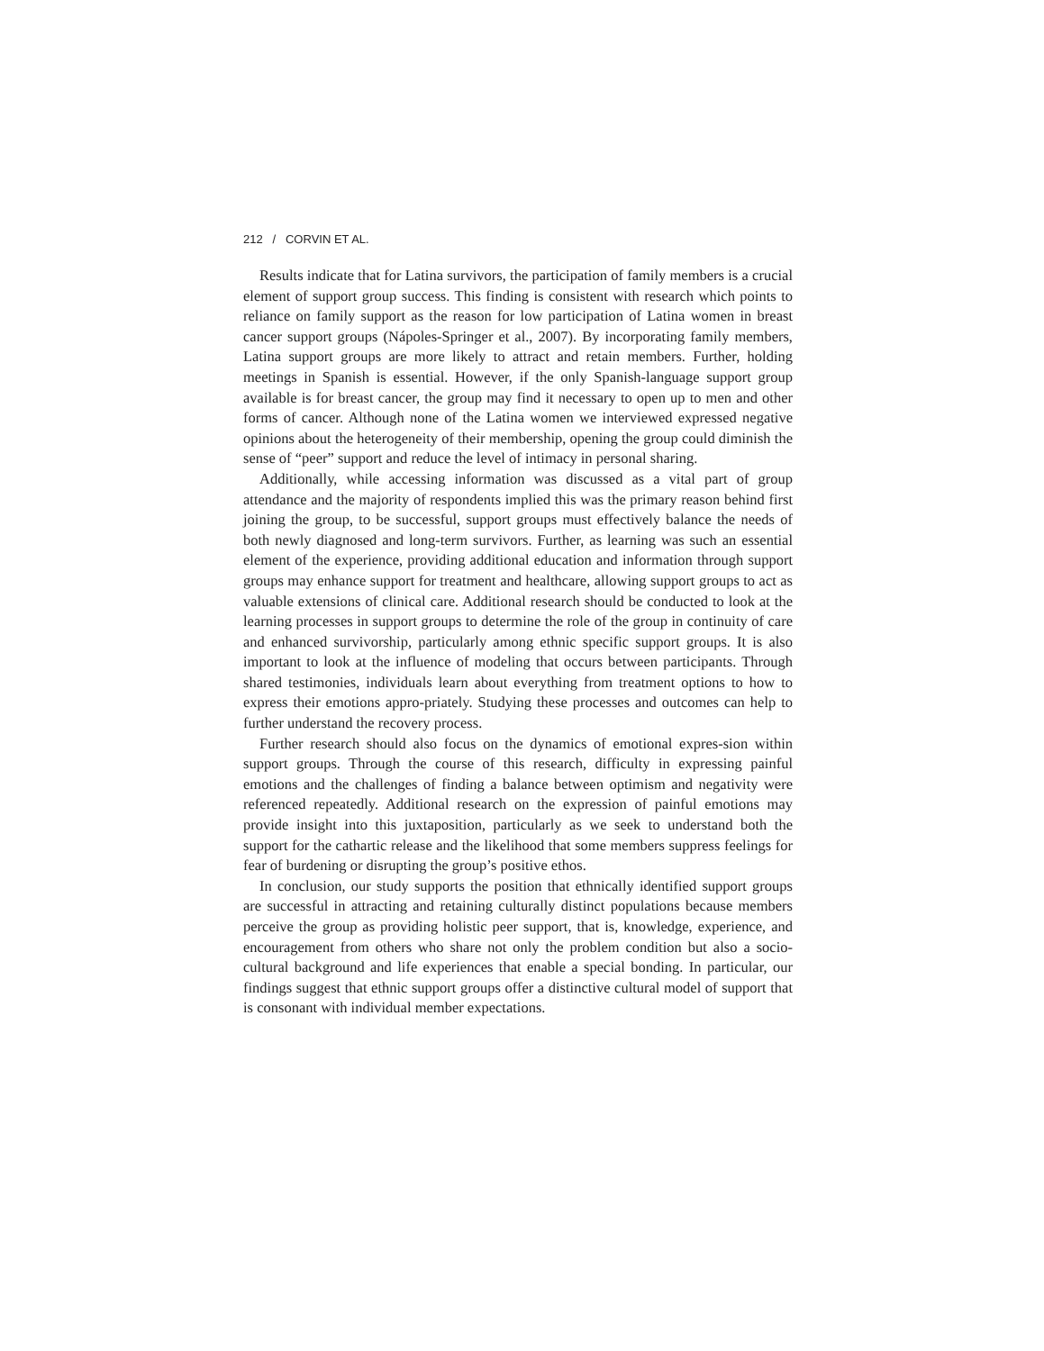212 / CORVIN ET AL.
Results indicate that for Latina survivors, the participation of family members is a crucial element of support group success. This finding is consistent with research which points to reliance on family support as the reason for low participation of Latina women in breast cancer support groups (Nápoles-Springer et al., 2007). By incorporating family members, Latina support groups are more likely to attract and retain members. Further, holding meetings in Spanish is essential. However, if the only Spanish-language support group available is for breast cancer, the group may find it necessary to open up to men and other forms of cancer. Although none of the Latina women we interviewed expressed negative opinions about the heterogeneity of their membership, opening the group could diminish the sense of “peer” support and reduce the level of intimacy in personal sharing.
Additionally, while accessing information was discussed as a vital part of group attendance and the majority of respondents implied this was the primary reason behind first joining the group, to be successful, support groups must effectively balance the needs of both newly diagnosed and long-term survivors. Further, as learning was such an essential element of the experience, providing additional education and information through support groups may enhance support for treatment and healthcare, allowing support groups to act as valuable extensions of clinical care. Additional research should be conducted to look at the learning processes in support groups to determine the role of the group in continuity of care and enhanced survivorship, particularly among ethnic specific support groups. It is also important to look at the influence of modeling that occurs between participants. Through shared testimonies, individuals learn about everything from treatment options to how to express their emotions appro-priately. Studying these processes and outcomes can help to further understand the recovery process.
Further research should also focus on the dynamics of emotional expres-sion within support groups. Through the course of this research, difficulty in expressing painful emotions and the challenges of finding a balance between optimism and negativity were referenced repeatedly. Additional research on the expression of painful emotions may provide insight into this juxtaposition, particularly as we seek to understand both the support for the cathartic release and the likelihood that some members suppress feelings for fear of burdening or disrupting the group’s positive ethos.
In conclusion, our study supports the position that ethnically identified support groups are successful in attracting and retaining culturally distinct populations because members perceive the group as providing holistic peer support, that is, knowledge, experience, and encouragement from others who share not only the problem condition but also a socio-cultural background and life experiences that enable a special bonding. In particular, our findings suggest that ethnic support groups offer a distinctive cultural model of support that is consonant with individual member expectations.